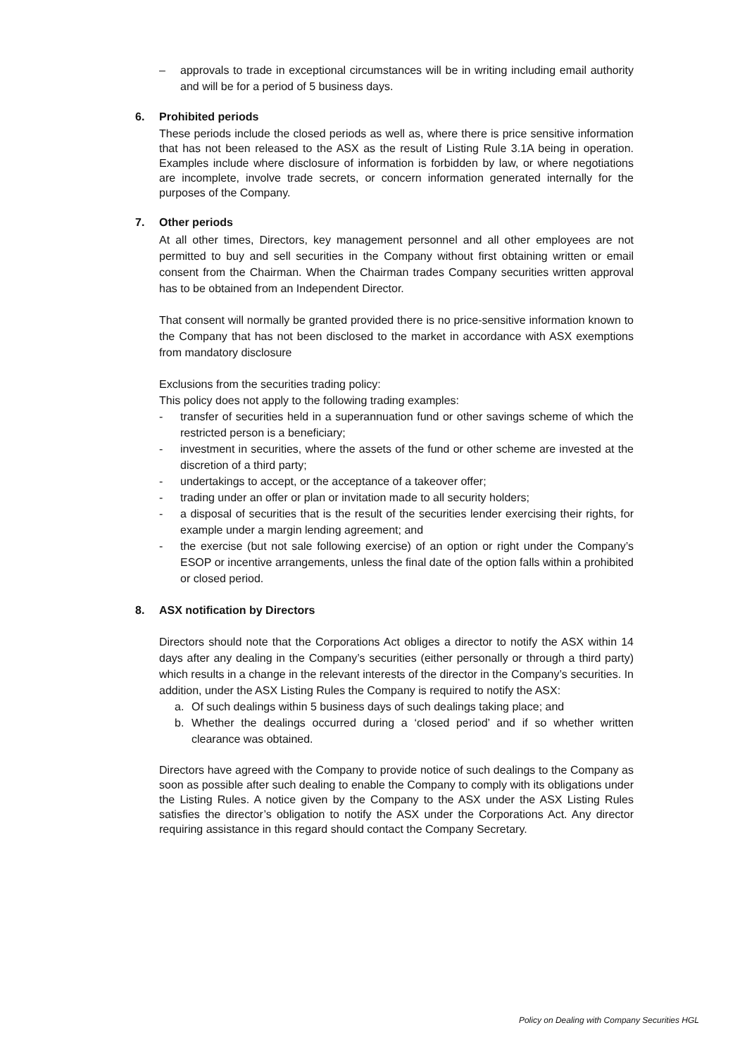– approvals to trade in exceptional circumstances will be in writing including email authority and will be for a period of 5 business days.
6. Prohibited periods
These periods include the closed periods as well as, where there is price sensitive information that has not been released to the ASX as the result of Listing Rule 3.1A being in operation. Examples include where disclosure of information is forbidden by law, or where negotiations are incomplete, involve trade secrets, or concern information generated internally for the purposes of the Company.
7. Other periods
At all other times, Directors, key management personnel and all other employees are not permitted to buy and sell securities in the Company without first obtaining written or email consent from the Chairman. When the Chairman trades Company securities written approval has to be obtained from an Independent Director.
That consent will normally be granted provided there is no price-sensitive information known to the Company that has not been disclosed to the market in accordance with ASX exemptions from mandatory disclosure
Exclusions from the securities trading policy:
This policy does not apply to the following trading examples:
- transfer of securities held in a superannuation fund or other savings scheme of which the restricted person is a beneficiary;
- investment in securities, where the assets of the fund or other scheme are invested at the discretion of a third party;
- undertakings to accept, or the acceptance of a takeover offer;
- trading under an offer or plan or invitation made to all security holders;
- a disposal of securities that is the result of the securities lender exercising their rights, for example under a margin lending agreement; and
- the exercise (but not sale following exercise) of an option or right under the Company’s ESOP or incentive arrangements, unless the final date of the option falls within a prohibited or closed period.
8. ASX notification by Directors
Directors should note that the Corporations Act obliges a director to notify the ASX within 14 days after any dealing in the Company’s securities (either personally or through a third party) which results in a change in the relevant interests of the director in the Company’s securities. In addition, under the ASX Listing Rules the Company is required to notify the ASX:
a. Of such dealings within 5 business days of such dealings taking place; and
b. Whether the dealings occurred during a ‘closed period’ and if so whether written clearance was obtained.
Directors have agreed with the Company to provide notice of such dealings to the Company as soon as possible after such dealing to enable the Company to comply with its obligations under the Listing Rules. A notice given by the Company to the ASX under the ASX Listing Rules satisfies the director’s obligation to notify the ASX under the Corporations Act. Any director requiring assistance in this regard should contact the Company Secretary.
Policy on Dealing with Company Securities HGL